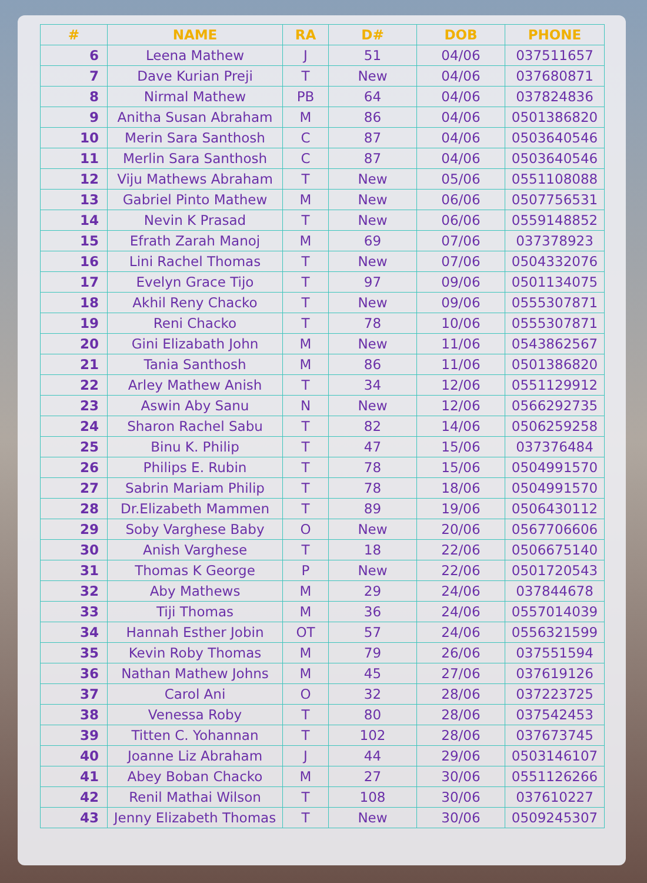| # | NAME | RA | D# | DOB | PHONE |
| --- | --- | --- | --- | --- | --- |
| 6 | Leena Mathew | J | 51 | 04/06 | 037511657 |
| 7 | Dave Kurian Preji | T | New | 04/06 | 037680871 |
| 8 | Nirmal Mathew | PB | 64 | 04/06 | 037824836 |
| 9 | Anitha Susan Abraham | M | 86 | 04/06 | 0501386820 |
| 10 | Merin Sara Santhosh | C | 87 | 04/06 | 0503640546 |
| 11 | Merlin Sara Santhosh | C | 87 | 04/06 | 0503640546 |
| 12 | Viju Mathews Abraham | T | New | 05/06 | 0551108088 |
| 13 | Gabriel Pinto Mathew | M | New | 06/06 | 0507756531 |
| 14 | Nevin K Prasad | T | New | 06/06 | 0559148852 |
| 15 | Efrath Zarah Manoj | M | 69 | 07/06 | 037378923 |
| 16 | Lini Rachel Thomas | T | New | 07/06 | 0504332076 |
| 17 | Evelyn Grace Tijo | T | 97 | 09/06 | 0501134075 |
| 18 | Akhil Reny Chacko | T | New | 09/06 | 0555307871 |
| 19 | Reni Chacko | T | 78 | 10/06 | 0555307871 |
| 20 | Gini Elizabath John | M | New | 11/06 | 0543862567 |
| 21 | Tania Santhosh | M | 86 | 11/06 | 0501386820 |
| 22 | Arley Mathew Anish | T | 34 | 12/06 | 0551129912 |
| 23 | Aswin Aby Sanu | N | New | 12/06 | 0566292735 |
| 24 | Sharon Rachel Sabu | T | 82 | 14/06 | 0506259258 |
| 25 | Binu K. Philip | T | 47 | 15/06 | 037376484 |
| 26 | Philips E. Rubin | T | 78 | 15/06 | 0504991570 |
| 27 | Sabrin Mariam Philip | T | 78 | 18/06 | 0504991570 |
| 28 | Dr.Elizabeth Mammen | T | 89 | 19/06 | 0506430112 |
| 29 | Soby Varghese Baby | O | New | 20/06 | 0567706606 |
| 30 | Anish Varghese | T | 18 | 22/06 | 0506675140 |
| 31 | Thomas K George | P | New | 22/06 | 0501720543 |
| 32 | Aby Mathews | M | 29 | 24/06 | 037844678 |
| 33 | Tiji Thomas | M | 36 | 24/06 | 0557014039 |
| 34 | Hannah Esther Jobin | OT | 57 | 24/06 | 0556321599 |
| 35 | Kevin Roby Thomas | M | 79 | 26/06 | 037551594 |
| 36 | Nathan Mathew Johns | M | 45 | 27/06 | 037619126 |
| 37 | Carol Ani | O | 32 | 28/06 | 037223725 |
| 38 | Venessa Roby | T | 80 | 28/06 | 037542453 |
| 39 | Titten C. Yohannan | T | 102 | 28/06 | 037673745 |
| 40 | Joanne Liz Abraham | J | 44 | 29/06 | 0503146107 |
| 41 | Abey Boban Chacko | M | 27 | 30/06 | 0551126266 |
| 42 | Renil Mathai Wilson | T | 108 | 30/06 | 037610227 |
| 43 | Jenny Elizabeth Thomas | T | New | 30/06 | 0509245307 |